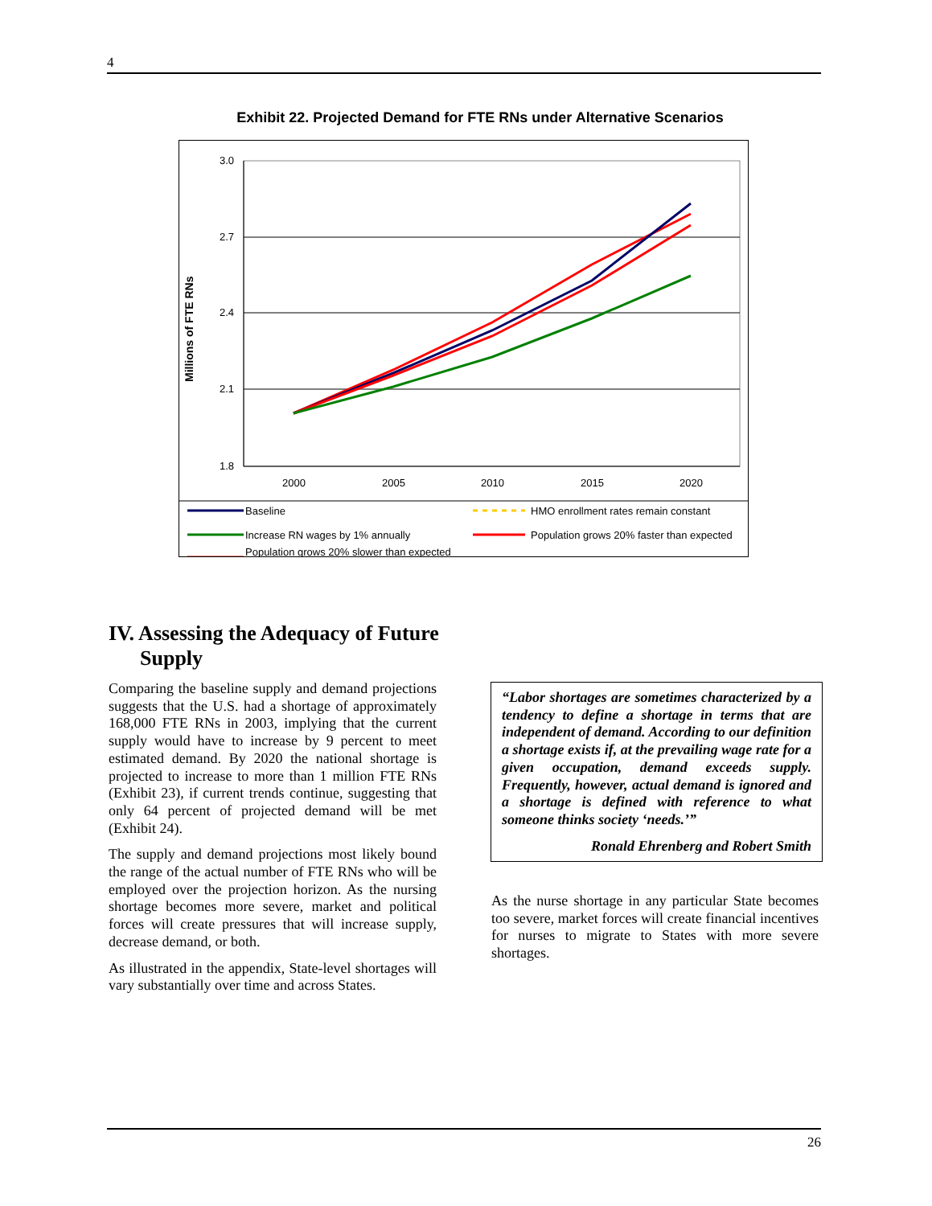4
Exhibit 22. Projected Demand for FTE RNs under Alternative Scenarios
Millions of FTE RNs
3.0
2.7
2.4
2.1
1.8
2000
2005
2010
2015
2020
Baseline
HMO enrollment rates remain constant
Increase RN wages by 1% annually
Population grows 20% faster than expected
Population grows 20% slower than expected
IV. Assessing the Adequacy of Future
Supply
Comparing the baseline supply and demand projections suggests that the U.S. had a shortage of approximately 168,000 FTE RNs in 2003, implying that the current supply would have to increase by 9 percent to meet estimated demand. By 2020 the national shortage is projected to increase to more than 1 million FTE RNs (Exhibit 23), if current trends continue, suggesting that only 64 percent of projected demand will be met (Exhibit 24).
The supply and demand projections most likely bound the range of the actual number of FTE RNs who will be employed over the projection horizon. As the nursing shortage becomes more severe, market and political forces will create pressures that will increase supply, decrease demand, or both.
As illustrated in the appendix, State-level shortages will vary substantially over time and across States.
“Labor shortages are sometimes characterized by a tendency to define a shortage in terms that are independent of demand. According to our definition a shortage exists if, at the prevailing wage rate for a given occupation, demand exceeds supply. Frequently, however, actual demand is ignored and a shortage is defined with reference to what someone thinks society ‘needs.’”
Ronald Ehrenberg and Robert Smith
As the nurse shortage in any particular State becomes too severe, market forces will create financial incentives for nurses to migrate to States with more severe shortages.
26